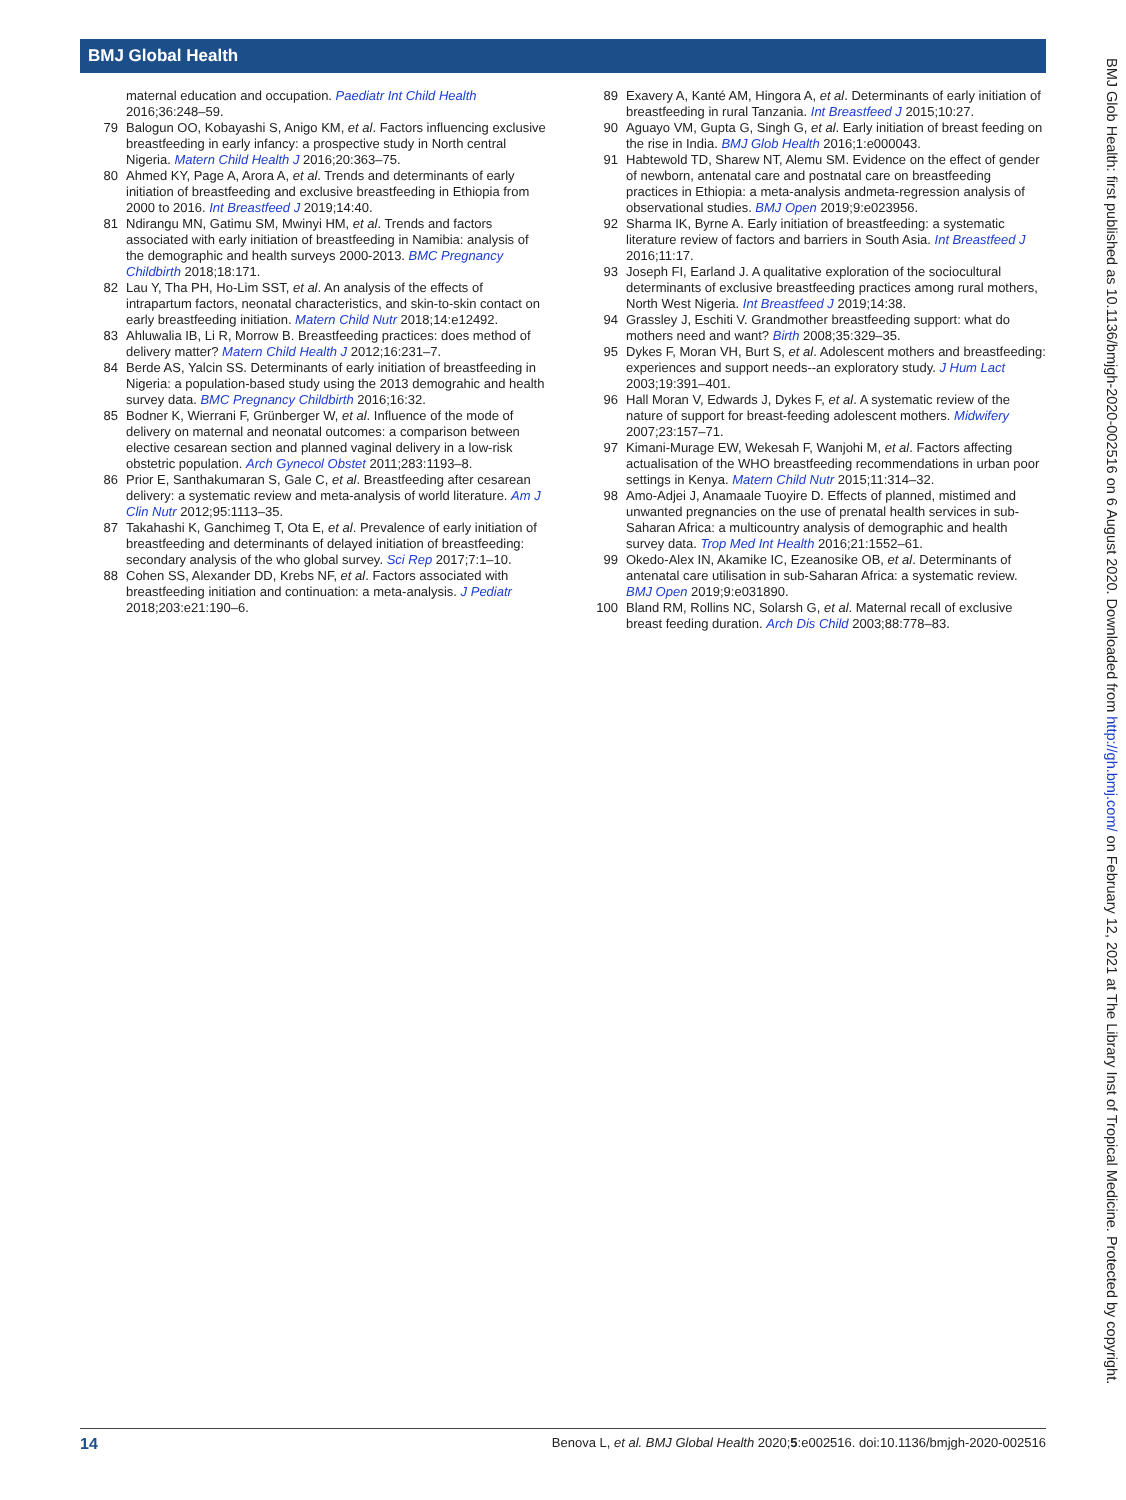BMJ Global Health
maternal education and occupation. Paediatr Int Child Health 2016;36:248–59.
79 Balogun OO, Kobayashi S, Anigo KM, et al. Factors influencing exclusive breastfeeding in early infancy: a prospective study in North central Nigeria. Matern Child Health J 2016;20:363–75.
80 Ahmed KY, Page A, Arora A, et al. Trends and determinants of early initiation of breastfeeding and exclusive breastfeeding in Ethiopia from 2000 to 2016. Int Breastfeed J 2019;14:40.
81 Ndirangu MN, Gatimu SM, Mwinyi HM, et al. Trends and factors associated with early initiation of breastfeeding in Namibia: analysis of the demographic and health surveys 2000-2013. BMC Pregnancy Childbirth 2018;18:171.
82 Lau Y, Tha PH, Ho-Lim SST, et al. An analysis of the effects of intrapartum factors, neonatal characteristics, and skin-to-skin contact on early breastfeeding initiation. Matern Child Nutr 2018;14:e12492.
83 Ahluwalia IB, Li R, Morrow B. Breastfeeding practices: does method of delivery matter? Matern Child Health J 2012;16:231–7.
84 Berde AS, Yalcin SS. Determinants of early initiation of breastfeeding in Nigeria: a population-based study using the 2013 demograhic and health survey data. BMC Pregnancy Childbirth 2016;16:32.
85 Bodner K, Wierrani F, Grünberger W, et al. Influence of the mode of delivery on maternal and neonatal outcomes: a comparison between elective cesarean section and planned vaginal delivery in a low-risk obstetric population. Arch Gynecol Obstet 2011;283:1193–8.
86 Prior E, Santhakumaran S, Gale C, et al. Breastfeeding after cesarean delivery: a systematic review and meta-analysis of world literature. Am J Clin Nutr 2012;95:1113–35.
87 Takahashi K, Ganchimeg T, Ota E, et al. Prevalence of early initiation of breastfeeding and determinants of delayed initiation of breastfeeding: secondary analysis of the who global survey. Sci Rep 2017;7:1–10.
88 Cohen SS, Alexander DD, Krebs NF, et al. Factors associated with breastfeeding initiation and continuation: a meta-analysis. J Pediatr 2018;203:e21:190–6.
89 Exavery A, Kanté AM, Hingora A, et al. Determinants of early initiation of breastfeeding in rural Tanzania. Int Breastfeed J 2015;10:27.
90 Aguayo VM, Gupta G, Singh G, et al. Early initiation of breast feeding on the rise in India. BMJ Glob Health 2016;1:e000043.
91 Habtewold TD, Sharew NT, Alemu SM. Evidence on the effect of gender of newborn, antenatal care and postnatal care on breastfeeding practices in Ethiopia: a meta-analysis andmeta-regression analysis of observational studies. BMJ Open 2019;9:e023956.
92 Sharma IK, Byrne A. Early initiation of breastfeeding: a systematic literature review of factors and barriers in South Asia. Int Breastfeed J 2016;11:17.
93 Joseph FI, Earland J. A qualitative exploration of the sociocultural determinants of exclusive breastfeeding practices among rural mothers, North West Nigeria. Int Breastfeed J 2019;14:38.
94 Grassley J, Eschiti V. Grandmother breastfeeding support: what do mothers need and want? Birth 2008;35:329–35.
95 Dykes F, Moran VH, Burt S, et al. Adolescent mothers and breastfeeding: experiences and support needs--an exploratory study. J Hum Lact 2003;19:391–401.
96 Hall Moran V, Edwards J, Dykes F, et al. A systematic review of the nature of support for breast-feeding adolescent mothers. Midwifery 2007;23:157–71.
97 Kimani-Murage EW, Wekesah F, Wanjohi M, et al. Factors affecting actualisation of the WHO breastfeeding recommendations in urban poor settings in Kenya. Matern Child Nutr 2015;11:314–32.
98 Amo-Adjei J, Anamaale Tuoyire D. Effects of planned, mistimed and unwanted pregnancies on the use of prenatal health services in sub-Saharan Africa: a multicountry analysis of demographic and health survey data. Trop Med Int Health 2016;21:1552–61.
99 Okedo-Alex IN, Akamike IC, Ezeanosike OB, et al. Determinants of antenatal care utilisation in sub-Saharan Africa: a systematic review. BMJ Open 2019;9:e031890.
100 Bland RM, Rollins NC, Solarsh G, et al. Maternal recall of exclusive breast feeding duration. Arch Dis Child 2003;88:778–83.
BMJ Glob Health: first published as 10.1136/bmjgh-2020-002516 on 6 August 2020. Downloaded from http://gh.bmj.com/ on February 12, 2021 at The Library Inst of Tropical Medicine. Protected by copyright.
14 Benova L, et al. BMJ Global Health 2020;5:e002516. doi:10.1136/bmjgh-2020-002516